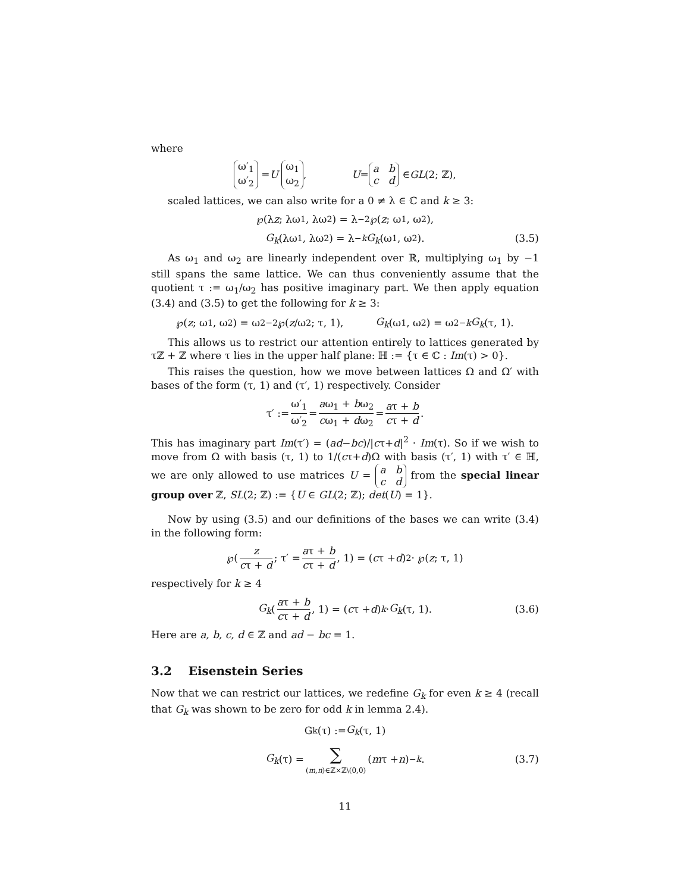where
ω′<sub>1</sub>
ω′<sub>2</sub> = U ω<sub>1</sub>
ω<sub>2</sub>, U = a b
c d ∈ GL (2; ℤ),
scaled lattices, we can also write for a 0 ≠ λ ∈ ℂ and k ≥ 3:
℘(λ z; λω<sub>1</sub>, λω<sub>2</sub>) = λ<sup>−2</sup>℘(z; ω<sub>1</sub>, ω<sub>2</sub>),
G<sub>k</sub> (λω<sub>1</sub>, λω<sub>2</sub>) = λ<sup>−k</sup> G<sub>k</sub> (ω<sub>1</sub>, ω<sub>2</sub>). (3.5)
As ω<sub>1</sub> and ω<sub>2</sub> are linearly independent over ℝ, multiplying ω<sub>1</sub> by −1 still spans the same lattice. We can thus conveniently assume that the quotient τ := ω<sub>1</sub>/ω<sub>2</sub> has positive imaginary part. We then apply equation (3.4) and (3.5) to get the following for k ≥ 3:
℘(z; ω<sub>1</sub>, ω<sub>2</sub>) = ω<sub>2</sub><sup>−2</sup>℘(z /ω<sub>2</sub>; τ, 1), G<sub>k</sub> (ω<sub>1</sub>, ω<sub>2</sub>) = ω<sub>2</sub><sup>−k</sup> G<sub>k</sub> (τ, 1).
This allows us to restrict our attention entirely to lattices generated by τℤ + ℤ where τ lies in the upper half plane: ℍ := {τ ∈ ℂ : Im(τ) > 0}.
This raises the question, how we move between lattices Ω and Ω′ with bases of the form (τ, 1) and (τ′, 1) respectively. Consider
τ′ := ω′<sub>1</sub> ω′<sub>2</sub> = aω<sub>1</sub> + bω<sub>2</sub> cω<sub>1</sub> + dω<sub>2</sub> = aτ + b cτ + d.
This has imaginary part Im(τ′) = (ad−bc)/|cτ+d|<sup>2</sup> · Im(τ). So if we wish to move from Ω with basis (τ, 1) to 1/(cτ+d)Ω with basis (τ′, 1) with τ′ ∈ ℍ, we are only allowed to use matrices U = a b
c d from the special linear group over ℤ, SL(2; ℤ) := {U ∈ GL(2; ℤ); det(U) = 1}.
Now by using (3.5) and our definitions of the bases we can write (3.4) in the following form:
℘(z cτ + d; τ′ = aτ + b cτ + d, 1) = (c τ + d)<sup>2</sup> · ℘(z; τ, 1)
respectively for k ≥ 4
G<sub>k</sub> (aτ + b cτ + d, 1) = (c τ + d)<sup>k</sup> · G<sub>k</sub> (τ, 1). (3.6)
Here are a, b, c, d ∈ ℤ and ad − bc = 1.
3.2 Eisenstein Series
Now that we can restrict our lattices, we redefine G<sub>k</sub> for even k ≥ 4 (recall that G<sub>k</sub> was shown to be zero for odd k in lemma 2.4).
G<sub>k</sub>(τ) := G<sub>k</sub> (τ, 1)
G<sub>k</sub> (τ) = ∑ (m,n)∈ℤ×ℤ\(0,0) (m τ + n)<sup>−k</sup>. (3.7)
11